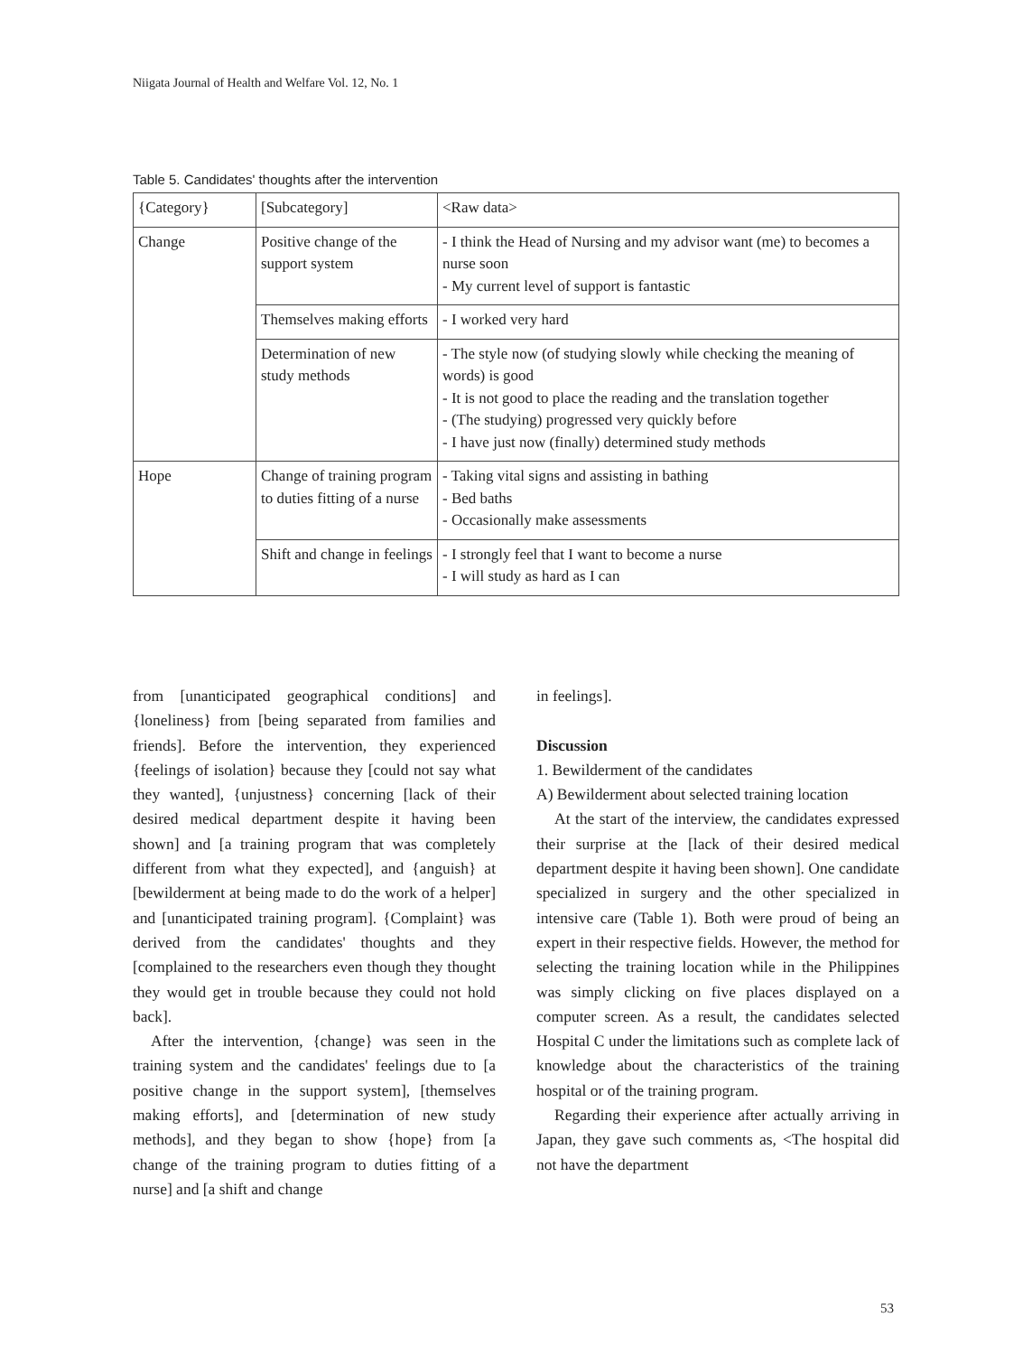Niigata Journal of Health and Welfare Vol. 12, No. 1
Table 5. Candidates' thoughts after the intervention
| {Category} | [Subcategory] | <Raw data> |
| --- | --- | --- |
| Change | Positive change of the support system | - I think the Head of Nursing and my advisor want (me) to becomes a nurse soon - My current level of support is fantastic |
| | Themselves making efforts | - I worked very hard |
| | Determination of new study methods | - The style now (of studying slowly while checking the meaning of words) is good - It is not good to place the reading and the translation together - (The studying) progressed very quickly before - I have just now (finally) determined study methods |
| Hope | Change of training program to duties fitting of a nurse | - Taking vital signs and assisting in bathing - Bed baths - Occasionally make assessments |
| | Shift and change in feelings | - I strongly feel that I want to become a nurse - I will study as hard as I can |
from [unanticipated geographical conditions] and {loneliness} from [being separated from families and friends]. Before the intervention, they experienced {feelings of isolation} because they [could not say what they wanted], {unjustness} concerning [lack of their desired medical department despite it having been shown] and [a training program that was completely different from what they expected], and {anguish} at [bewilderment at being made to do the work of a helper] and [unanticipated training program]. {Complaint} was derived from the candidates' thoughts and they [complained to the researchers even though they thought they would get in trouble because they could not hold back].
After the intervention, {change} was seen in the training system and the candidates' feelings due to [a positive change in the support system], [themselves making efforts], and [determination of new study methods], and they began to show {hope} from [a change of the training program to duties fitting of a nurse] and [a shift and change
in feelings].
Discussion
1. Bewilderment of the candidates
A) Bewilderment about selected training location
At the start of the interview, the candidates expressed their surprise at the [lack of their desired medical department despite it having been shown]. One candidate specialized in surgery and the other specialized in intensive care (Table 1). Both were proud of being an expert in their respective fields. However, the method for selecting the training location while in the Philippines was simply clicking on five places displayed on a computer screen. As a result, the candidates selected Hospital C under the limitations such as complete lack of knowledge about the characteristics of the training hospital or of the training program.
Regarding their experience after actually arriving in Japan, they gave such comments as, <The hospital did not have the department
53